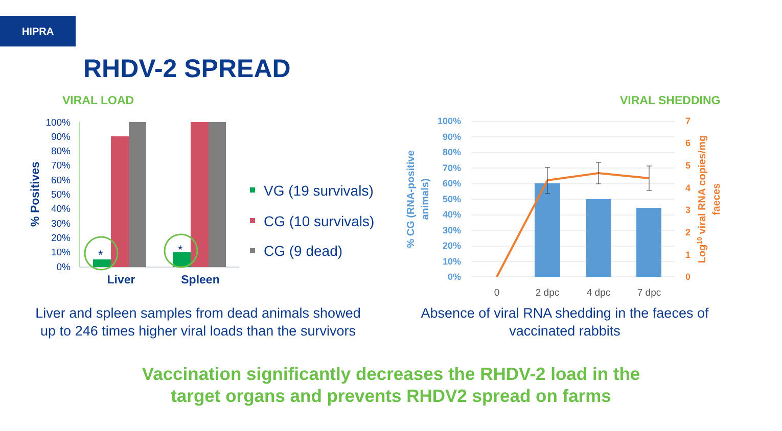HIPRA
RHDV-2 SPREAD
VIRAL LOAD VIRAL SHEDDING
100%
90%
80%
70%
60%
50%
40%
30%
20%
10%
0%
% Positives
*
*
Liver
Spleen
VG (19 survivals)
CG (10 survivals)
CG (9 dead)
100%
90%
80%
70%
60%
50%
40%
30%
20%
10%
0%
% CG (RNA-positive
animals)
7
6
5
4
3
2
1
0
Log10 viral RNA copies/mg
faeces
0
2 dpc
4 dpc
7 dpc
Liver and spleen samples from dead animals showed
up to 246 times higher viral loads than the survivors
Absence of viral RNA shedding in the faeces of
vaccinated rabbits
Vaccination significantly decreases the RHDV-2 load in the
target organs and prevents RHDV2 spread on farms